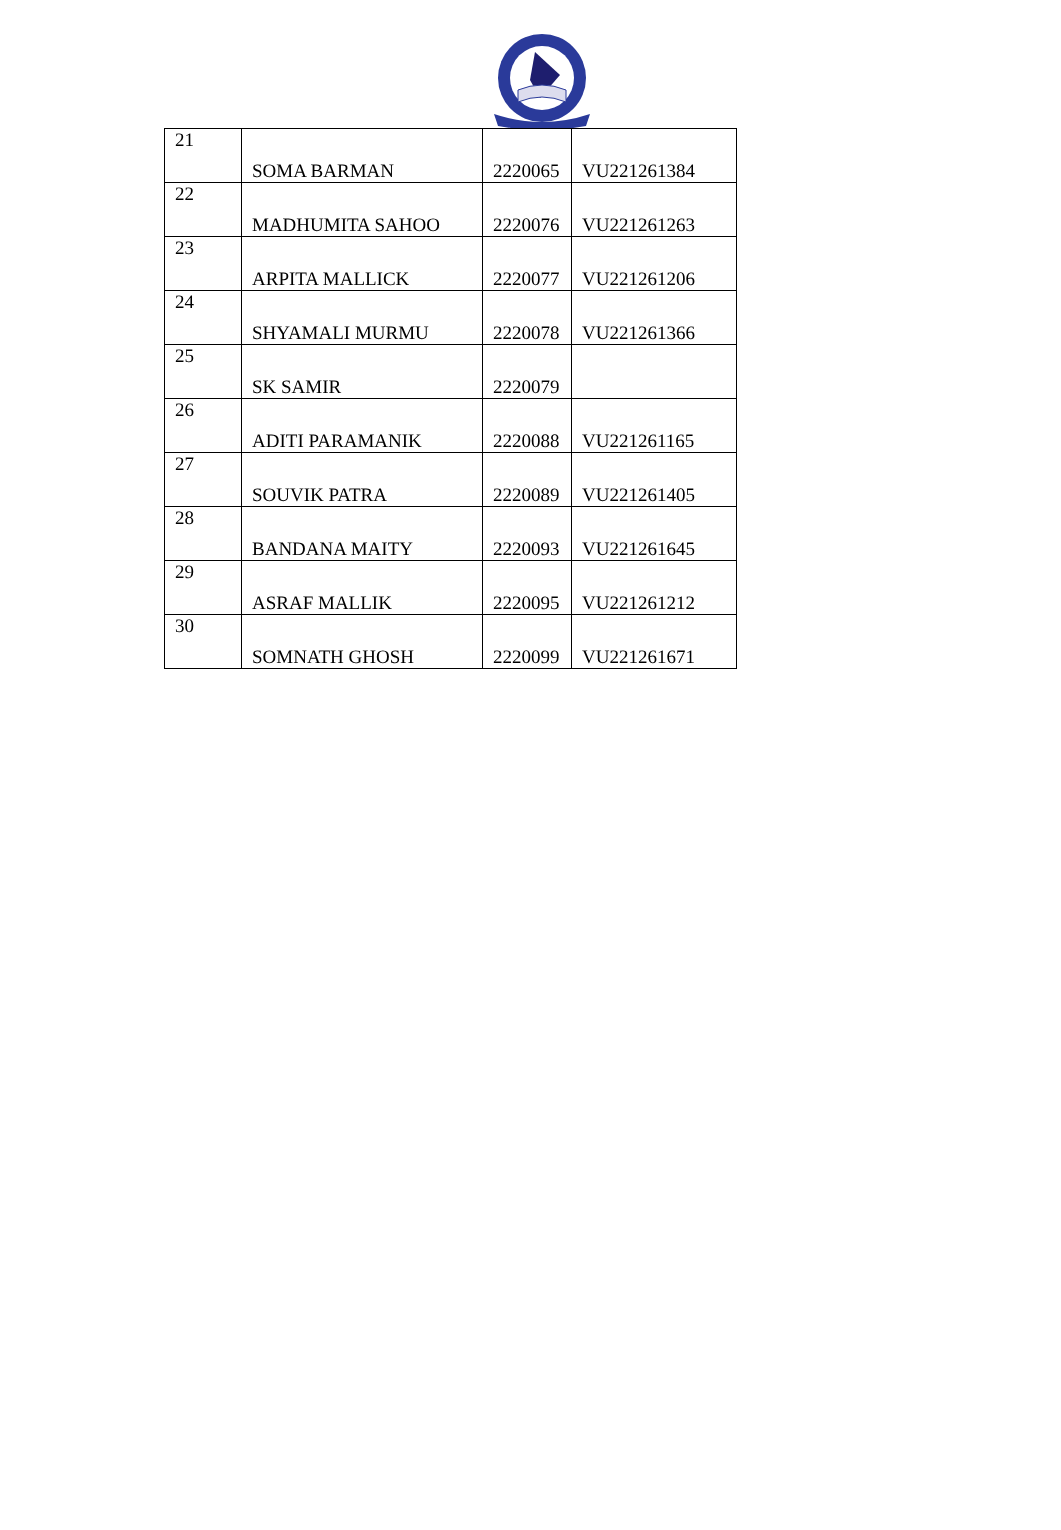| 21 | SOMA BARMAN | 2220065 | VU221261384 |
| 22 | MADHUMITA SAHOO | 2220076 | VU221261263 |
| 23 | ARPITA MALLICK | 2220077 | VU221261206 |
| 24 | SHYAMALI MURMU | 2220078 | VU221261366 |
| 25 | SK SAMIR | 2220079 | |
| 26 | ADITI PARAMANIK | 2220088 | VU221261165 |
| 27 | SOUVIK PATRA | 2220089 | VU221261405 |
| 28 | BANDANA MAITY | 2220093 | VU221261645 |
| 29 | ASRAF MALLIK | 2220095 | VU221261212 |
| 30 | SOMNATH GHOSH | 2220099 | VU221261671 |